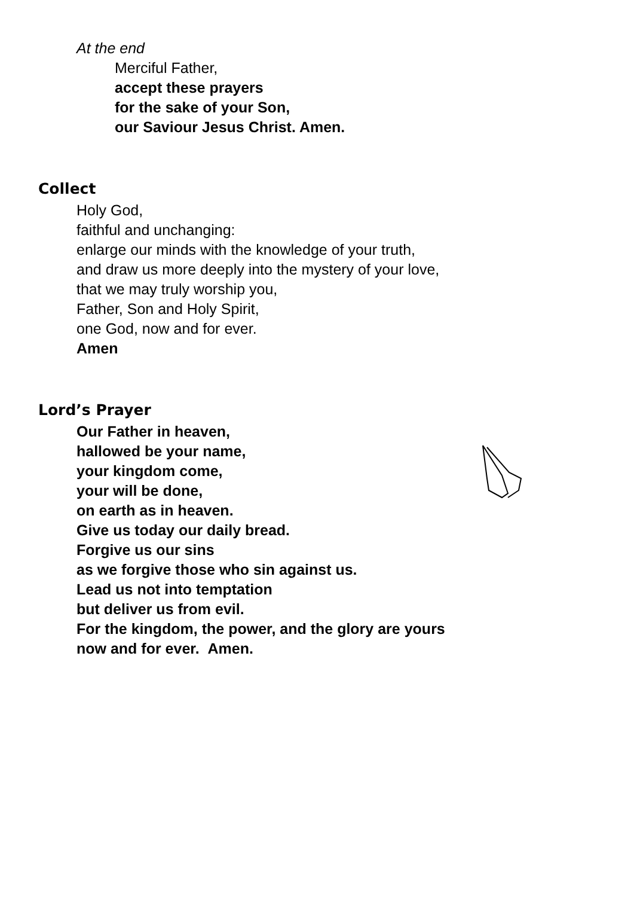At the end
Merciful Father,
accept these prayers
for the sake of your Son,
our Saviour Jesus Christ. Amen.
Collect
Holy God,
faithful and unchanging:
enlarge our minds with the knowledge of your truth,
and draw us more deeply into the mystery of your love,
that we may truly worship you,
Father, Son and Holy Spirit,
one God, now and for ever.
Amen
Lord’s Prayer
Our Father in heaven,
hallowed be your name,
your kingdom come,
your will be done,
on earth as in heaven.
Give us today our daily bread.
Forgive us our sins
as we forgive those who sin against us.
Lead us not into temptation
but deliver us from evil.
For the kingdom, the power, and the glory are yours
now and for ever. Amen.